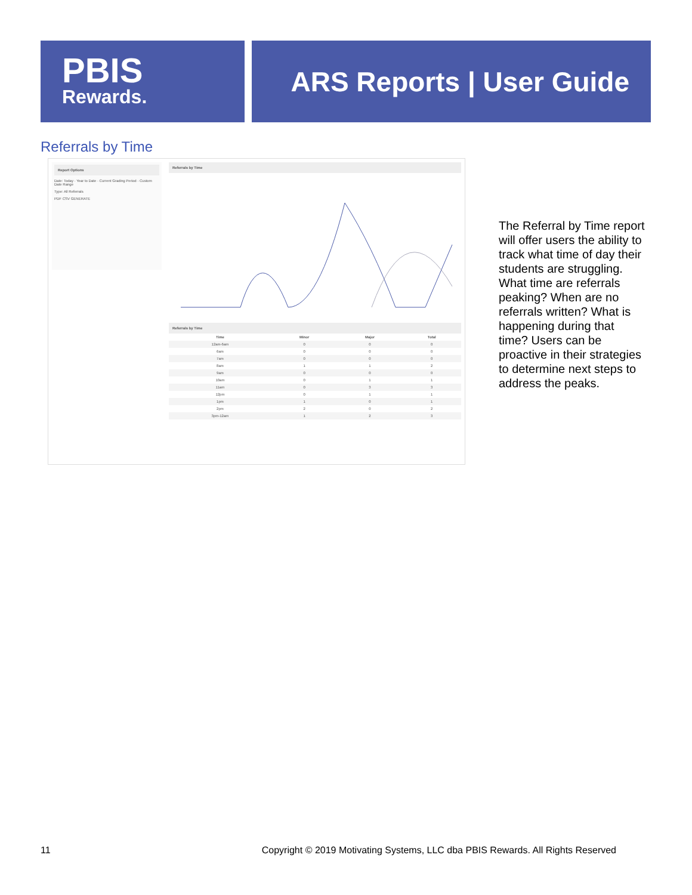PBIS
Rewards.
ARS Reports | User Guide
Referrals by Time
Report Options
Date: Today · Year to Date · Current Grading Period · Custom Date Range
Type: All Referrals
PDF CSV GENERATE
Referrals by Time
Referrals by Time
| Time | Minor | Major | Total |
| --- | --- | --- | --- |
| 12am-6am | 0 | 0 | 0 |
| 6am | 0 | 0 | 0 |
| 7am | 0 | 0 | 0 |
| 8am | 1 | 1 | 2 |
| 9am | 0 | 0 | 0 |
| 10am | 0 | 1 | 1 |
| 11am | 0 | 3 | 3 |
| 12pm | 0 | 1 | 1 |
| 1pm | 1 | 0 | 1 |
| 2pm | 2 | 0 | 2 |
| 3pm-12am | 1 | 2 | 3 |
The Referral by Time report will offer users the ability to track what time of day their students are struggling. What time are referrals peaking? When are no referrals written? What is happening during that time? Users can be proactive in their strategies to determine next steps to address the peaks.
11 Copyright © 2019 Motivating Systems, LLC dba PBIS Rewards. All Rights Reserved